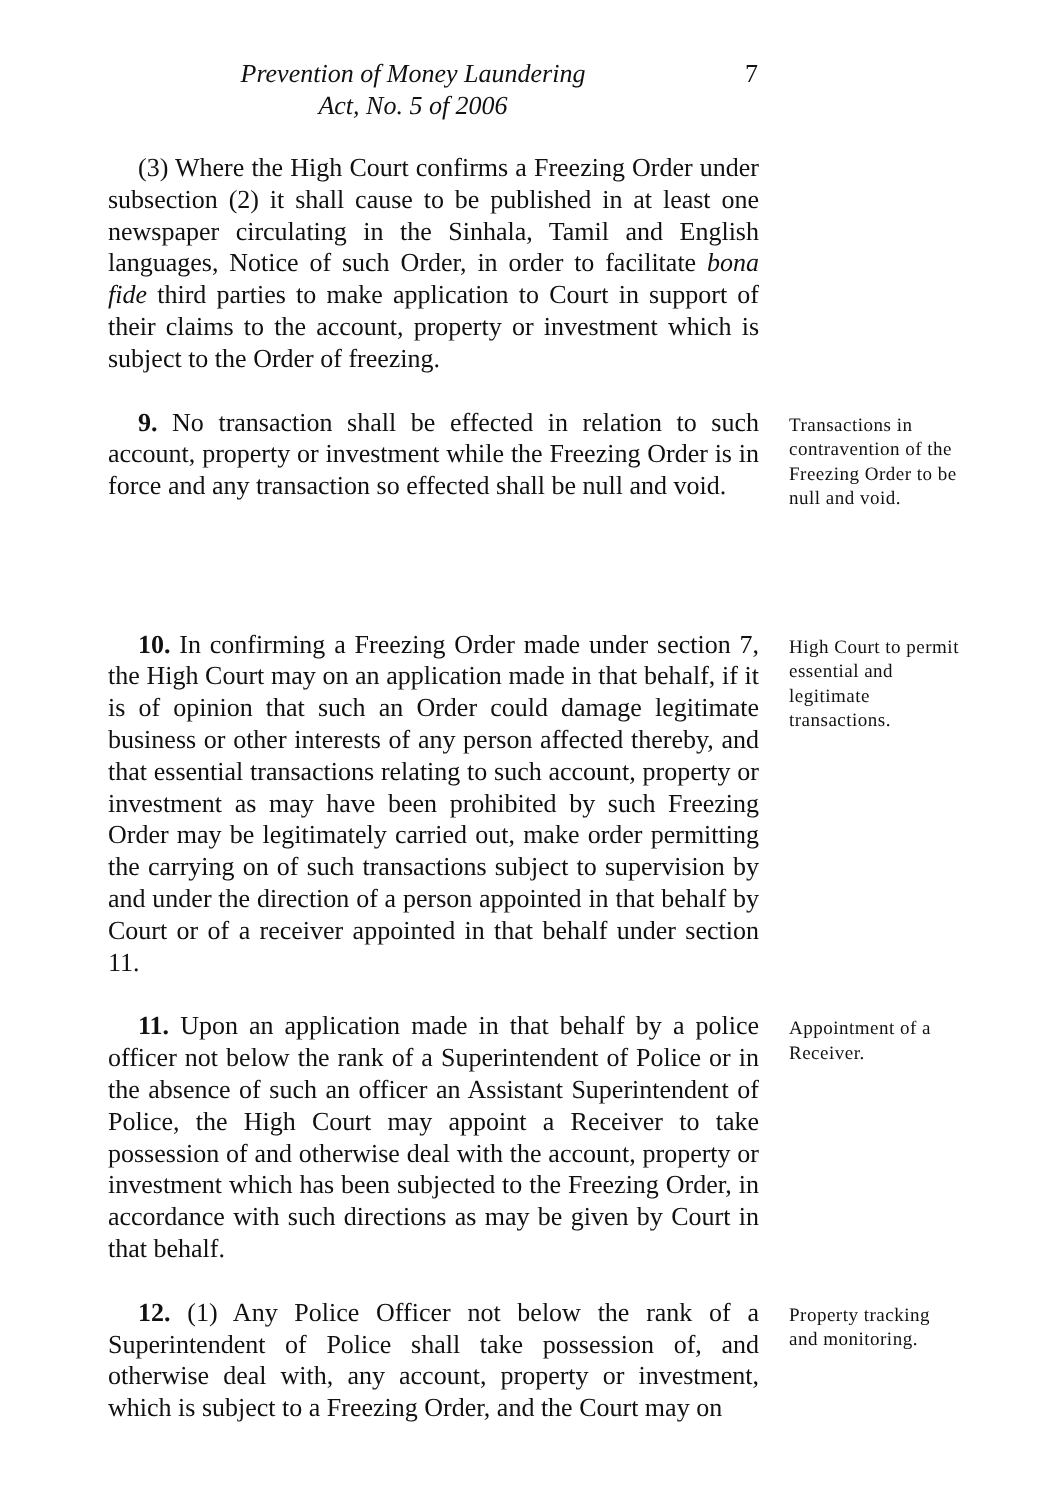Prevention of Money Laundering
Act, No. 5 of 2006
7
(3) Where the High Court confirms a Freezing Order under subsection (2) it shall cause to be published in at least one newspaper circulating in the Sinhala, Tamil and English languages, Notice of such Order, in order to facilitate bona fide third parties to make application to Court in support of their claims to the account, property or investment which is subject to the Order of freezing.
9. No transaction shall be effected in relation to such account, property or investment while the Freezing Order is in force and any transaction so effected shall be null and void.
Transactions in contravention of the Freezing Order to be null and void.
10. In confirming a Freezing Order made under section 7, the High Court may on an application made in that behalf, if it is of opinion that such an Order could damage legitimate business or other interests of any person affected thereby, and that essential transactions relating to such account, property or investment as may have been prohibited by such Freezing Order may be legitimately carried out, make order permitting the carrying on of such transactions subject to supervision by and under the direction of a person appointed in that behalf by Court or of a receiver appointed in that behalf under section 11.
High Court to permit essential and legitimate transactions.
11. Upon an application made in that behalf by a police officer not below the rank of a Superintendent of Police or in the absence of such an officer an Assistant Superintendent of Police, the High Court may appoint a Receiver to take possession of and otherwise deal with the account, property or investment which has been subjected to the Freezing Order, in accordance with such directions as may be given by Court in that behalf.
Appointment of a Receiver.
12. (1) Any Police Officer not below the rank of a Superintendent of Police shall take possession of, and otherwise deal with, any account, property or investment, which is subject to a Freezing Order, and the Court may on
Property tracking and monitoring.